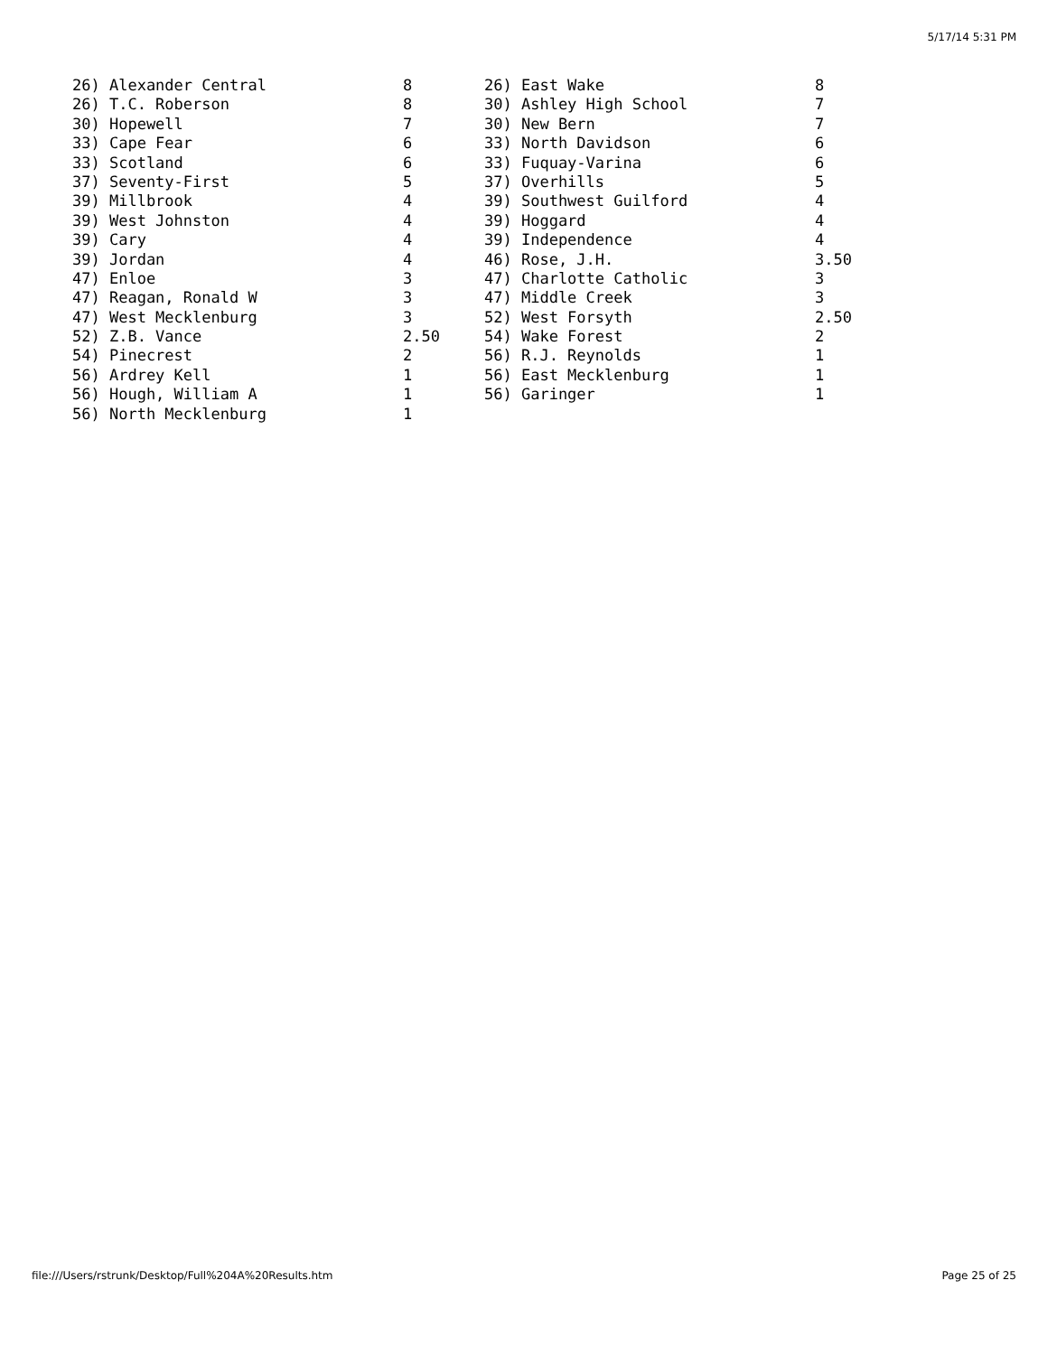5/17/14 5:31 PM
| 26) Alexander Central | 8 | 26) East Wake | 8 |
| 26) T.C. Roberson | 8 | 30) Ashley High School | 7 |
| 30) Hopewell | 7 | 30) New Bern | 7 |
| 33) Cape Fear | 6 | 33) North Davidson | 6 |
| 33) Scotland | 6 | 33) Fuquay-Varina | 6 |
| 37) Seventy-First | 5 | 37) Overhills | 5 |
| 39) Millbrook | 4 | 39) Southwest Guilford | 4 |
| 39) West Johnston | 4 | 39) Hoggard | 4 |
| 39) Cary | 4 | 39) Independence | 4 |
| 39) Jordan | 4 | 46) Rose, J.H. | 3.50 |
| 47) Enloe | 3 | 47) Charlotte Catholic | 3 |
| 47) Reagan, Ronald W | 3 | 47) Middle Creek | 3 |
| 47) West Mecklenburg | 3 | 52) West Forsyth | 2.50 |
| 52) Z.B. Vance | 2.50 | 54) Wake Forest | 2 |
| 54) Pinecrest | 2 | 56) R.J. Reynolds | 1 |
| 56) Ardrey Kell | 1 | 56) East Mecklenburg | 1 |
| 56) Hough, William A | 1 | 56) Garinger | 1 |
| 56) North Mecklenburg | 1 | | |
file:///Users/rstrunk/Desktop/Full%204A%20Results.htm Page 25 of 25